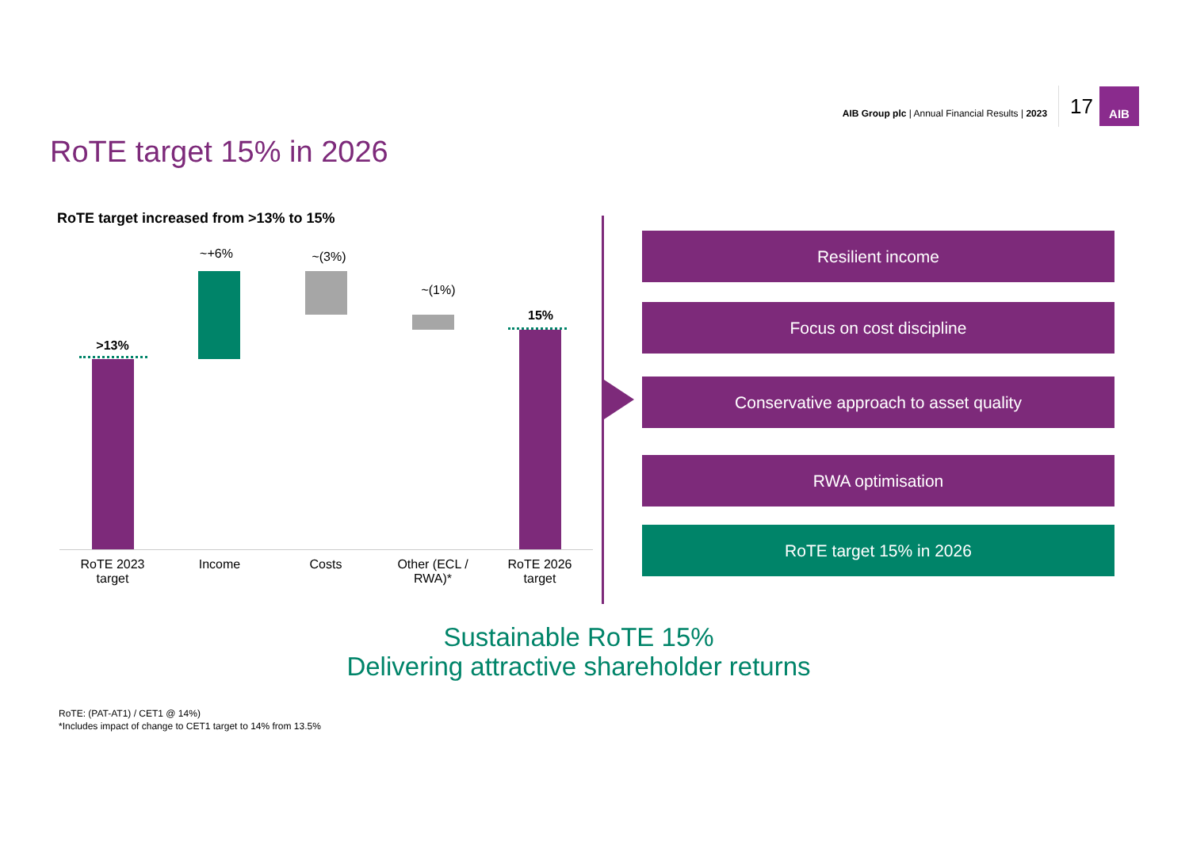AIB Group plc | Annual Financial Results | 2023
17
AIB
RoTE target 15% in 2026
RoTE target increased from >13% to 15%
>13%
~+6% ~(3%)
~(1%)
15%
RoTE 2023
target
Income Costs
Other (ECL / RWA)*
RoTE 2026
target
Resilient income
Focus on cost discipline
Conservative approach to asset quality
RWA optimisation
RoTE target 15% in 2026
Sustainable RoTE 15%
Delivering attractive shareholder returns
RoTE: (PAT-AT1) / CET1 @ 14%)
*Includes impact of change to CET1 target to 14% from 13.5%